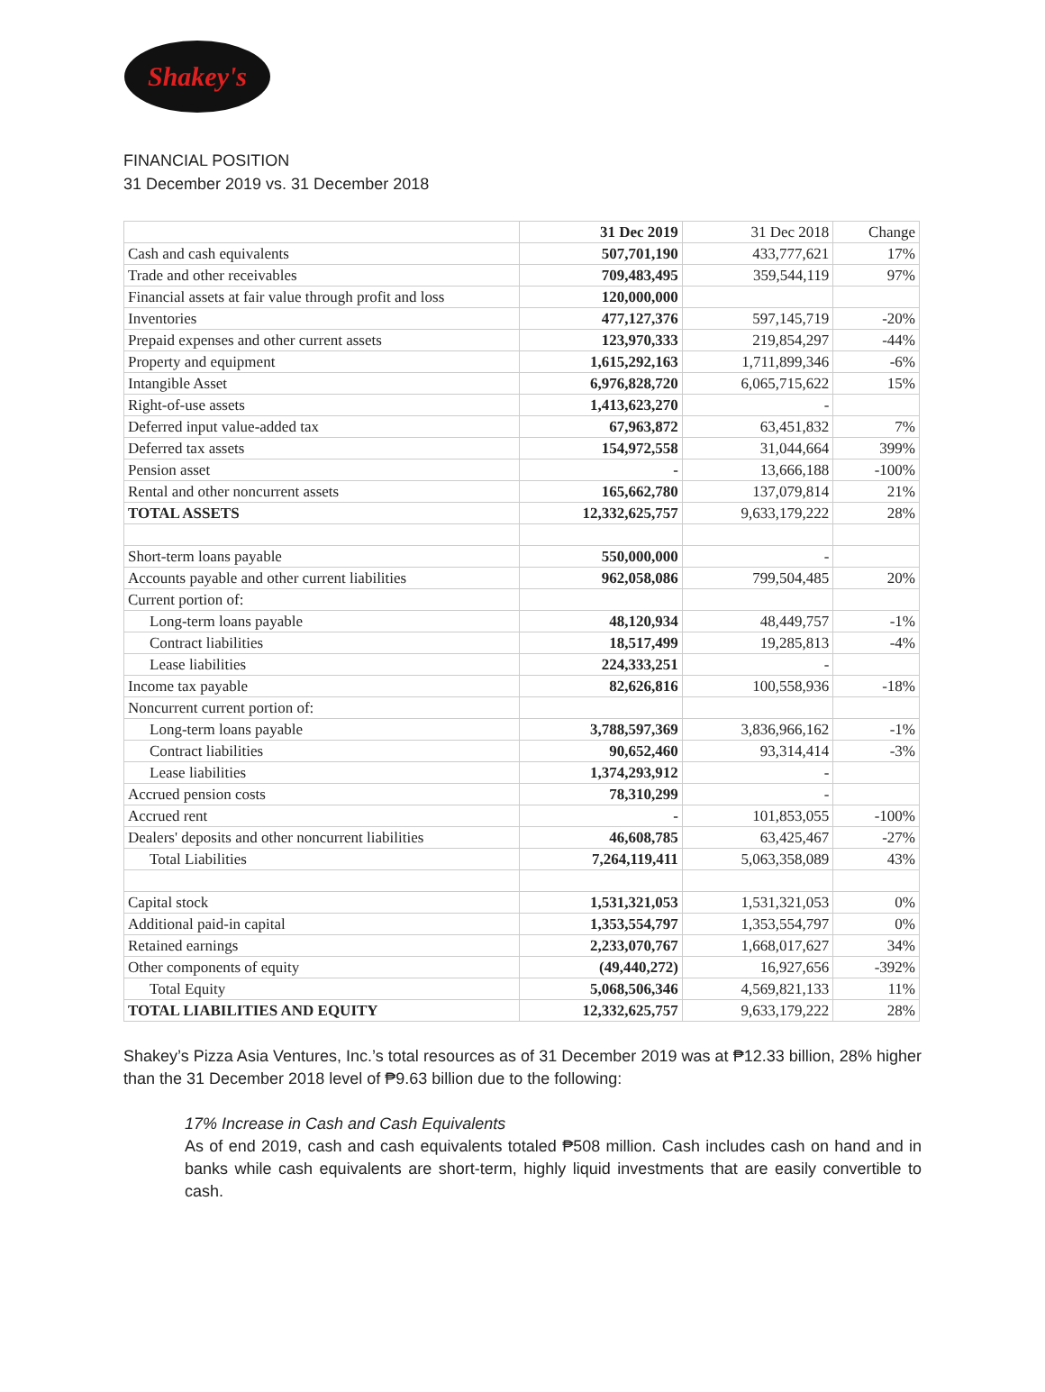Shakey's
FINANCIAL POSITION
31 December 2019 vs. 31 December 2018
| | 31 Dec 2019 | 31 Dec 2018 | Change |
| --- | --- | --- | --- |
| Cash and cash equivalents | 507,701,190 | 433,777,621 | 17% |
| Trade and other receivables | 709,483,495 | 359,544,119 | 97% |
| Financial assets at fair value through profit and loss | 120,000,000 | | |
| Inventories | 477,127,376 | 597,145,719 | -20% |
| Prepaid expenses and other current assets | 123,970,333 | 219,854,297 | -44% |
| Property and equipment | 1,615,292,163 | 1,711,899,346 | -6% |
| Intangible Asset | 6,976,828,720 | 6,065,715,622 | 15% |
| Right-of-use assets | 1,413,623,270 | - | |
| Deferred input value-added tax | 67,963,872 | 63,451,832 | 7% |
| Deferred tax assets | 154,972,558 | 31,044,664 | 399% |
| Pension asset | - | 13,666,188 | -100% |
| Rental and other noncurrent assets | 165,662,780 | 137,079,814 | 21% |
| TOTAL ASSETS | 12,332,625,757 | 9,633,179,222 | 28% |
| Short-term loans payable | 550,000,000 | - | |
| Accounts payable and other current liabilities | 962,058,086 | 799,504,485 | 20% |
| Current portion of: | | | |
| Long-term loans payable | 48,120,934 | 48,449,757 | -1% |
| Contract liabilities | 18,517,499 | 19,285,813 | -4% |
| Lease liabilities | 224,333,251 | - | |
| Income tax payable | 82,626,816 | 100,558,936 | -18% |
| Noncurrent current portion of: | | | |
| Long-term loans payable | 3,788,597,369 | 3,836,966,162 | -1% |
| Contract liabilities | 90,652,460 | 93,314,414 | -3% |
| Lease liabilities | 1,374,293,912 | - | |
| Accrued pension costs | 78,310,299 | - | |
| Accrued rent | - | 101,853,055 | -100% |
| Dealers' deposits and other noncurrent liabilities | 46,608,785 | 63,425,467 | -27% |
| Total Liabilities | 7,264,119,411 | 5,063,358,089 | 43% |
| Capital stock | 1,531,321,053 | 1,531,321,053 | 0% |
| Additional paid-in capital | 1,353,554,797 | 1,353,554,797 | 0% |
| Retained earnings | 2,233,070,767 | 1,668,017,627 | 34% |
| Other components of equity | (49,440,272) | 16,927,656 | -392% |
| Total Equity | 5,068,506,346 | 4,569,821,133 | 11% |
| TOTAL LIABILITIES AND EQUITY | 12,332,625,757 | 9,633,179,222 | 28% |
Shakey’s Pizza Asia Ventures, Inc.’s total resources as of 31 December 2019 was at ₱12.33 billion, 28% higher than the 31 December 2018 level of ₱9.63 billion due to the following:
17% Increase in Cash and Cash Equivalents
As of end 2019, cash and cash equivalents totaled ₱508 million. Cash includes cash on hand and in banks while cash equivalents are short-term, highly liquid investments that are easily convertible to cash.